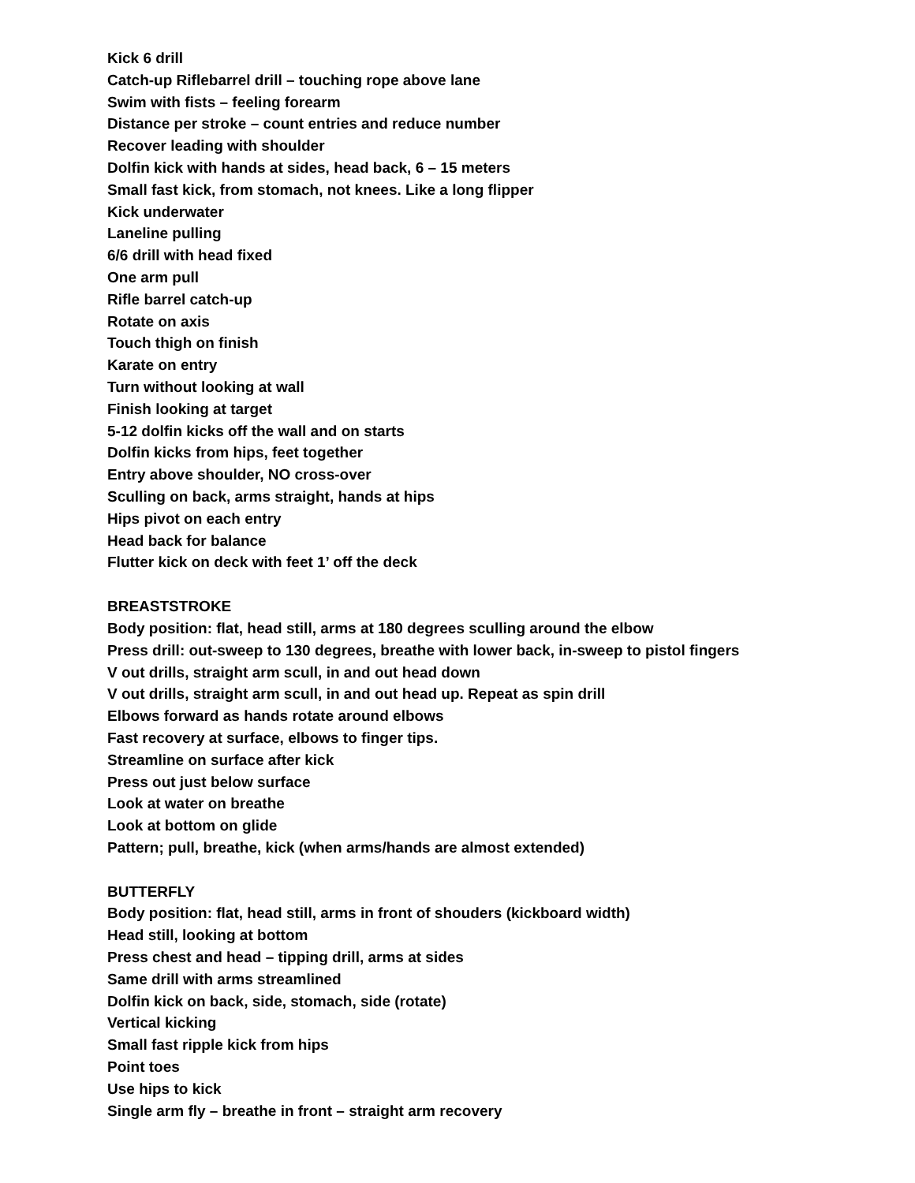Kick 6 drill
Catch-up Riflebarrel drill – touching rope above lane
Swim with fists – feeling forearm
Distance per stroke – count entries and reduce number
Recover leading with shoulder
Dolfin kick with hands at sides, head back, 6 – 15 meters
Small fast kick, from stomach, not knees. Like a long flipper
Kick underwater
Laneline pulling
6/6 drill with head fixed
One arm pull
Rifle barrel catch-up
Rotate on axis
Touch thigh on finish
Karate on entry
Turn without looking at wall
Finish looking at target
5-12 dolfin kicks off the wall and on starts
Dolfin kicks from hips, feet together
Entry above shoulder, NO cross-over
Sculling on back, arms straight, hands at hips
Hips pivot on each entry
Head back for balance
Flutter kick on deck with feet 1’ off the deck
BREASTSTROKE
Body position: flat, head still, arms at 180 degrees sculling around the elbow
Press drill: out-sweep to 130 degrees, breathe with lower back, in-sweep to pistol fingers
V out drills, straight arm scull, in and out head down
V out drills, straight arm scull, in and out head up. Repeat as spin drill
Elbows forward as hands rotate around elbows
Fast recovery at surface, elbows to finger tips.
Streamline on surface after kick
Press out just below surface
Look at water on breathe
Look at bottom on glide
Pattern; pull, breathe, kick (when arms/hands are almost extended)
BUTTERFLY
Body position: flat, head still, arms in front of shouders (kickboard width)
Head still, looking at bottom
Press chest and head – tipping drill, arms at sides
Same drill with arms streamlined
Dolfin kick on back, side, stomach, side (rotate)
Vertical kicking
Small fast ripple kick from hips
Point toes
Use hips to kick
Single arm fly – breathe in front – straight arm recovery